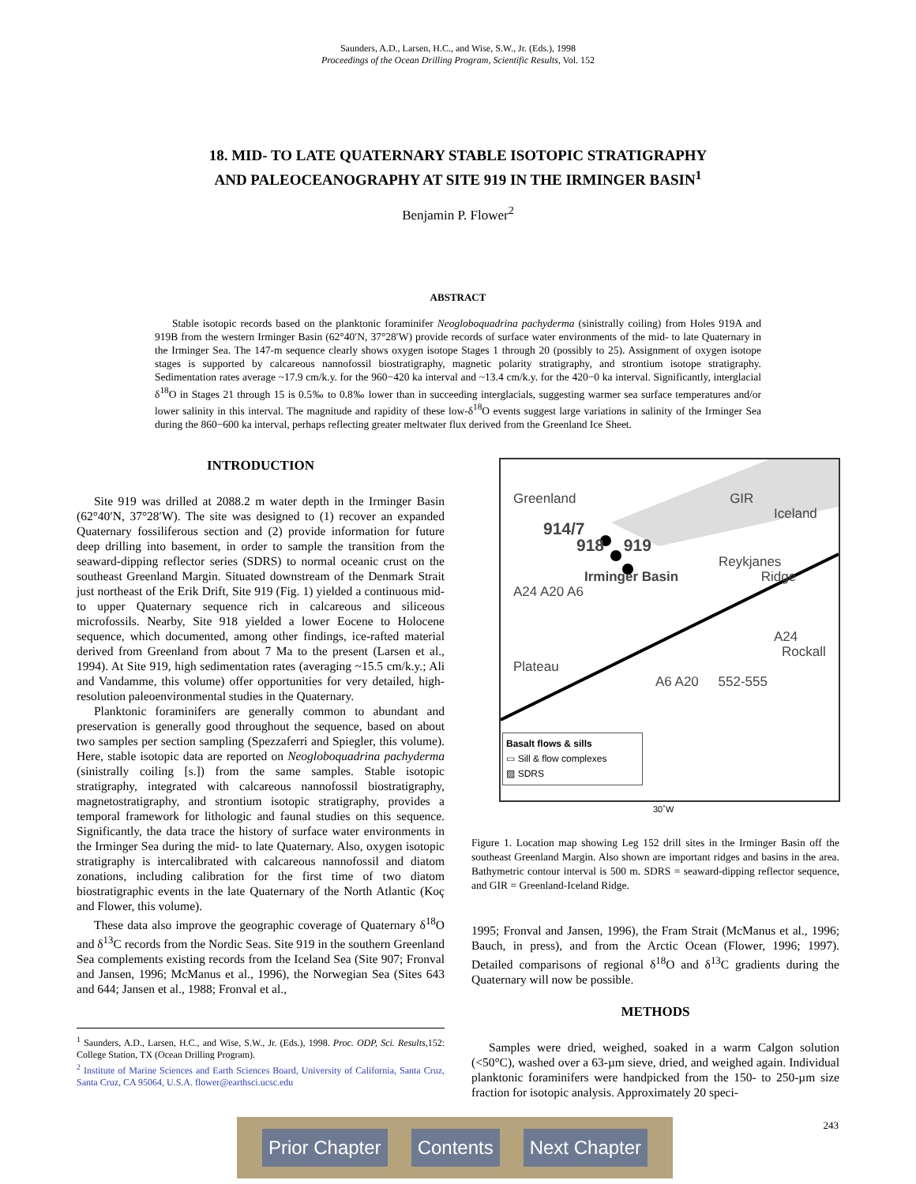Saunders, A.D., Larsen, H.C., and Wise, S.W., Jr. (Eds.), 1998
Proceedings of the Ocean Drilling Program, Scientific Results, Vol. 152
18. MID- TO LATE QUATERNARY STABLE ISOTOPIC STRATIGRAPHY
AND PALEOCEANOGRAPHY AT SITE 919 IN THE IRMINGER BASIN<sup>1</sup>
Benjamin P. Flower<sup>2</sup>
ABSTRACT
Stable isotopic records based on the planktonic foraminifer Neogloboquadrina pachyderma (sinistrally coiling) from Holes 919A and 919B from the western Irminger Basin (62°40′N, 37°28′W) provide records of surface water environments of the mid- to late Quaternary in the Irminger Sea. The 147-m sequence clearly shows oxygen isotope Stages 1 through 20 (possibly to 25). Assignment of oxygen isotope stages is supported by calcareous nannofossil biostratigraphy, magnetic polarity stratigraphy, and strontium isotope stratigraphy. Sedimentation rates average ~17.9 cm/k.y. for the 960−420 ka interval and ~13.4 cm/k.y. for the 420−0 ka interval. Significantly, interglacial δ<sup>18</sup>O in Stages 21 through 15 is 0.5‰ to 0.8‰ lower than in succeeding interglacials, suggesting warmer sea surface temperatures and/or lower salinity in this interval. The magnitude and rapidity of these low-δ<sup>18</sup>O events suggest large variations in salinity of the Irminger Sea during the 860−600 ka interval, perhaps reflecting greater meltwater flux derived from the Greenland Ice Sheet.
INTRODUCTION
Site 919 was drilled at 2088.2 m water depth in the Irminger Basin (62°40′N, 37°28′W). The site was designed to (1) recover an expanded Quaternary fossiliferous section and (2) provide information for future deep drilling into basement, in order to sample the transition from the seaward-dipping reflector series (SDRS) to normal oceanic crust on the southeast Greenland Margin. Situated downstream of the Denmark Strait just northeast of the Erik Drift, Site 919 (Fig. 1) yielded a continuous mid- to upper Quaternary sequence rich in calcareous and siliceous microfossils. Nearby, Site 918 yielded a lower Eocene to Holocene sequence, which documented, among other findings, ice-rafted material derived from Greenland from about 7 Ma to the present (Larsen et al., 1994). At Site 919, high sedimentation rates (averaging ~15.5 cm/k.y.; Ali and Vandamme, this volume) offer opportunities for very detailed, high-resolution paleoenvironmental studies in the Quaternary.
Planktonic foraminifers are generally common to abundant and preservation is generally good throughout the sequence, based on about two samples per section sampling (Spezzaferri and Spiegler, this volume). Here, stable isotopic data are reported on Neogloboquadrina pachyderma (sinistrally coiling [s.]) from the same samples. Stable isotopic stratigraphy, integrated with calcareous nannofossil biostratigraphy, magnetostratigraphy, and strontium isotopic stratigraphy, provides a temporal framework for lithologic and faunal studies on this sequence. Significantly, the data trace the history of surface water environments in the Irminger Sea during the mid- to late Quaternary. Also, oxygen isotopic stratigraphy is intercalibrated with calcareous nannofossil and diatom zonations, including calibration for the first time of two diatom biostratigraphic events in the late Quaternary of the North Atlantic (Koç and Flower, this volume).
These data also improve the geographic coverage of Quaternary δ<sup>18</sup>O and δ<sup>13</sup>C records from the Nordic Seas. Site 919 in the southern Greenland Sea complements existing records from the Iceland Sea (Site 907; Fronval and Jansen, 1996; McManus et al., 1996), the Norwegian Sea (Sites 643 and 644; Jansen et al., 1988; Fronval et al.,
<sup>1</sup> Saunders, A.D., Larsen, H.C., and Wise, S.W., Jr. (Eds.), 1998. Proc. ODP, Sci. Results, 152: College Station, TX (Ocean Drilling Program).
<sup>2</sup> Institute of Marine Sciences and Earth Sciences Board, University of California, Santa Cruz, Santa Cruz, CA 95064, U.S.A. flower@earthsci.ucsc.edu
Greenland GIR
Iceland
914/7
918 919
Reykjanes
Irminger Basin Ridge
A24 A20 A6
A24
Rockall Plateau
A6 A20 552-555
Basalt flows & sills
▭ Sill & flow complexes
▨ SDRS
30˚W
Figure 1. Location map showing Leg 152 drill sites in the Irminger Basin off the southeast Greenland Margin. Also shown are important ridges and basins in the area. Bathymetric contour interval is 500 m. SDRS = seaward-dipping reflector sequence, and GIR = Greenland-Iceland Ridge.
1995; Fronval and Jansen, 1996), the Fram Strait (McManus et al., 1996; Bauch, in press), and from the Arctic Ocean (Flower, 1996; 1997). Detailed comparisons of regional δ<sup>18</sup>O and δ<sup>13</sup>C gradients during the Quaternary will now be possible.
METHODS
Samples were dried, weighed, soaked in a warm Calgon solution (<50°C), washed over a 63-µm sieve, dried, and weighed again. Individual planktonic foraminifers were handpicked from the 150- to 250-µm size fraction for isotopic analysis. Approximately 20 speci-
Prior Chapter Contents Next Chapter 243